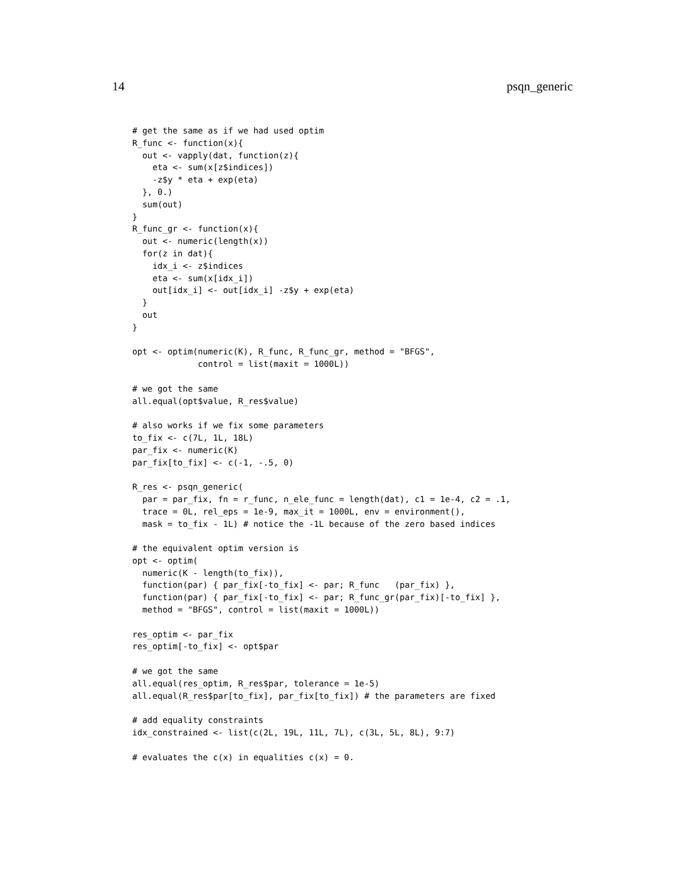14 psqn_generic
# get the same as if we had used optim
R_func <- function(x){
  out <- vapply(dat, function(z){
    eta <- sum(x[z$indices])
    -z$y * eta + exp(eta)
  }, 0.)
  sum(out)
}
R_func_gr <- function(x){
  out <- numeric(length(x))
  for(z in dat){
    idx_i <- z$indices
    eta <- sum(x[idx_i])
    out[idx_i] <- out[idx_i] -z$y + exp(eta)
  }
  out
}

opt <- optim(numeric(K), R_func, R_func_gr, method = "BFGS",
             control = list(maxit = 1000L))

# we got the same
all.equal(opt$value, R_res$value)

# also works if we fix some parameters
to_fix <- c(7L, 1L, 18L)
par_fix <- numeric(K)
par_fix[to_fix] <- c(-1, -.5, 0)

R_res <- psqn_generic(
  par = par_fix, fn = r_func, n_ele_func = length(dat), c1 = 1e-4, c2 = .1,
  trace = 0L, rel_eps = 1e-9, max_it = 1000L, env = environment(),
  mask = to_fix - 1L) # notice the -1L because of the zero based indices

# the equivalent optim version is
opt <- optim(
  numeric(K - length(to_fix)),
  function(par) { par_fix[-to_fix] <- par; R_func   (par_fix) },
  function(par) { par_fix[-to_fix] <- par; R_func_gr(par_fix)[-to_fix] },
  method = "BFGS", control = list(maxit = 1000L))

res_optim <- par_fix
res_optim[-to_fix] <- opt$par

# we got the same
all.equal(res_optim, R_res$par, tolerance = 1e-5)
all.equal(R_res$par[to_fix], par_fix[to_fix]) # the parameters are fixed

# add equality constraints
idx_constrained <- list(c(2L, 19L, 11L, 7L), c(3L, 5L, 8L), 9:7)

# evaluates the c(x) in equalities c(x) = 0.